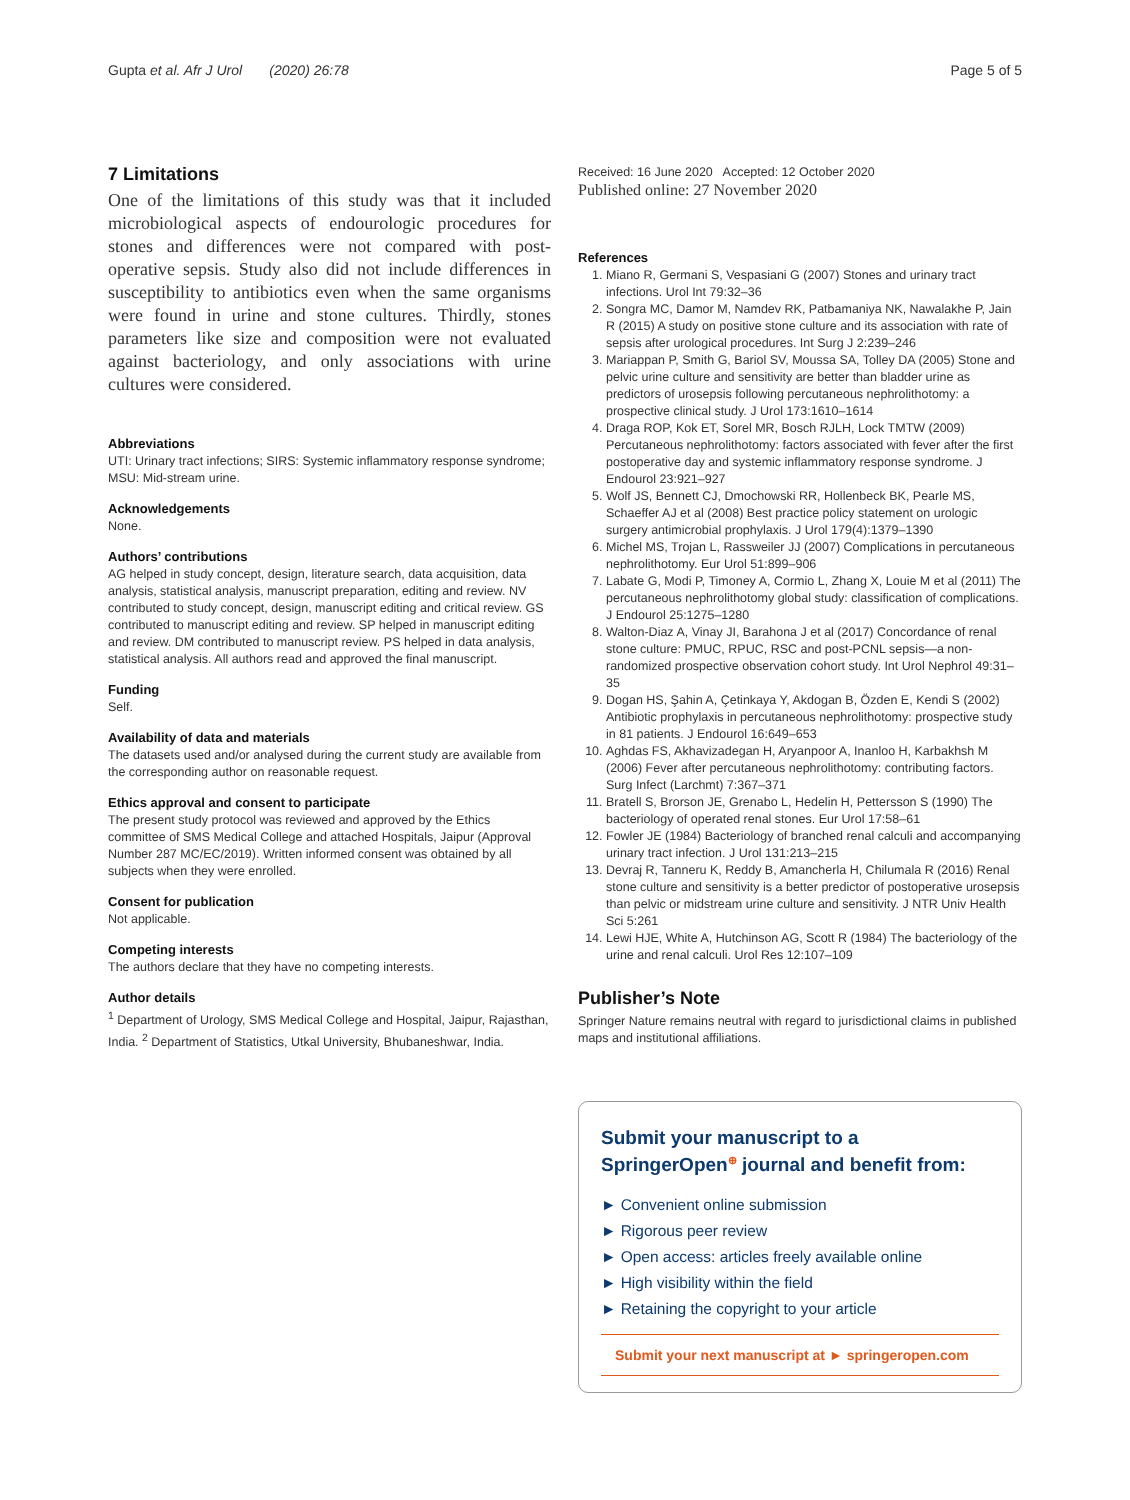Gupta et al. Afr J Urol (2020) 26:78 Page 5 of 5
7 Limitations
One of the limitations of this study was that it included microbiological aspects of endourologic procedures for stones and differences were not compared with post-operative sepsis. Study also did not include differences in susceptibility to antibiotics even when the same organisms were found in urine and stone cultures. Thirdly, stones parameters like size and composition were not evaluated against bacteriology, and only associations with urine cultures were considered.
Abbreviations
UTI: Urinary tract infections; SIRS: Systemic inflammatory response syndrome; MSU: Mid-stream urine.
Acknowledgements
None.
Authors’ contributions
AG helped in study concept, design, literature search, data acquisition, data analysis, statistical analysis, manuscript preparation, editing and review. NV contributed to study concept, design, manuscript editing and critical review. GS contributed to manuscript editing and review. SP helped in manuscript editing and review. DM contributed to manuscript review. PS helped in data analysis, statistical analysis. All authors read and approved the final manuscript.
Funding
Self.
Availability of data and materials
The datasets used and/or analysed during the current study are available from the corresponding author on reasonable request.
Ethics approval and consent to participate
The present study protocol was reviewed and approved by the Ethics committee of SMS Medical College and attached Hospitals, Jaipur (Approval Number 287 MC/EC/2019). Written informed consent was obtained by all subjects when they were enrolled.
Consent for publication
Not applicable.
Competing interests
The authors declare that they have no competing interests.
Author details
<sup>1</sup> Department of Urology, SMS Medical College and Hospital, Jaipur, Rajasthan, India. <sup>2</sup> Department of Statistics, Utkal University, Bhubaneshwar, India.
Received: 16 June 2020 Accepted: 12 October 2020
Published online: 27 November 2020
References
1. Miano R, Germani S, Vespasiani G (2007) Stones and urinary tract infections. Urol Int 79:32–36
2. Songra MC, Damor M, Namdev RK, Patbamaniya NK, Nawalakhe P, Jain R (2015) A study on positive stone culture and its association with rate of sepsis after urological procedures. Int Surg J 2:239–246
3. Mariappan P, Smith G, Bariol SV, Moussa SA, Tolley DA (2005) Stone and pelvic urine culture and sensitivity are better than bladder urine as predictors of urosepsis following percutaneous nephrolithotomy: a prospective clinical study. J Urol 173:1610–1614
4. Draga ROP, Kok ET, Sorel MR, Bosch RJLH, Lock TMTW (2009) Percutaneous nephrolithotomy: factors associated with fever after the first postoperative day and systemic inflammatory response syndrome. J Endourol 23:921–927
5. Wolf JS, Bennett CJ, Dmochowski RR, Hollenbeck BK, Pearle MS, Schaeffer AJ et al (2008) Best practice policy statement on urologic surgery antimicrobial prophylaxis. J Urol 179(4):1379–1390
6. Michel MS, Trojan L, Rassweiler JJ (2007) Complications in percutaneous nephrolithotomy. Eur Urol 51:899–906
7. Labate G, Modi P, Timoney A, Cormio L, Zhang X, Louie M et al (2011) The percutaneous nephrolithotomy global study: classification of complications. J Endourol 25:1275–1280
8. Walton-Diaz A, Vinay JI, Barahona J et al (2017) Concordance of renal stone culture: PMUC, RPUC, RSC and post-PCNL sepsis—a non-randomized prospective observation cohort study. Int Urol Nephrol 49:31–35
9. Dogan HS, Şahin A, Çetinkaya Y, Akdogan B, Özden E, Kendi S (2002) Antibiotic prophylaxis in percutaneous nephrolithotomy: prospective study in 81 patients. J Endourol 16:649–653
10. Aghdas FS, Akhavizadegan H, Aryanpoor A, Inanloo H, Karbakhsh M (2006) Fever after percutaneous nephrolithotomy: contributing factors. Surg Infect (Larchmt) 7:367–371
11. Bratell S, Brorson JE, Grenabo L, Hedelin H, Pettersson S (1990) The bacteriology of operated renal stones. Eur Urol 17:58–61
12. Fowler JE (1984) Bacteriology of branched renal calculi and accompanying urinary tract infection. J Urol 131:213–215
13. Devraj R, Tanneru K, Reddy B, Amancherla H, Chilumala R (2016) Renal stone culture and sensitivity is a better predictor of postoperative urosepsis than pelvic or midstream urine culture and sensitivity. J NTR Univ Health Sci 5:261
14. Lewi HJE, White A, Hutchinson AG, Scott R (1984) The bacteriology of the urine and renal calculi. Urol Res 12:107–109
Publisher’s Note
Springer Nature remains neutral with regard to jurisdictional claims in published maps and institutional affiliations.
Submit your manuscript to a SpringerOpen<sup>⊕</sup> journal and benefit from:
► Convenient online submission
► Rigorous peer review
► Open access: articles freely available online
► High visibility within the field
► Retaining the copyright to your article
Submit your next manuscript at ► springeropen.com